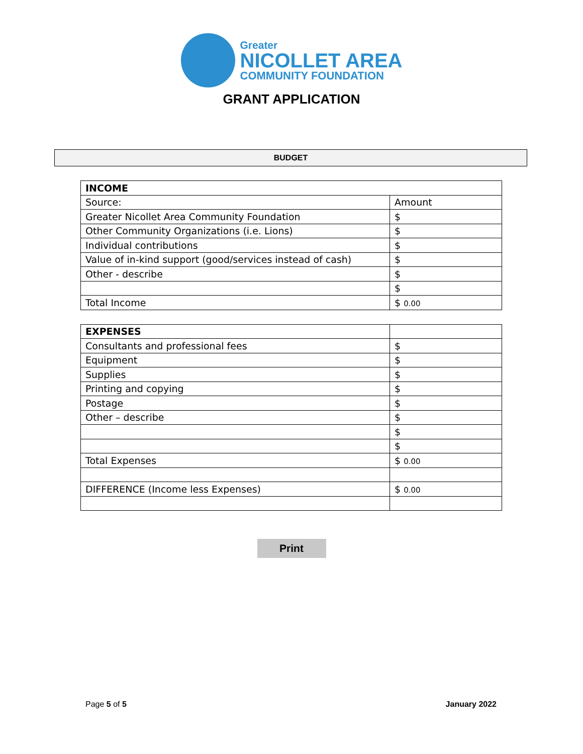Greater
NICOLLET AREA
COMMUNITY FOUNDATION
GRANT APPLICATION
BUDGET
| INCOME | |
| Source: | Amount |
| Greater Nicollet Area Community Foundation | $ |
| Other Community Organizations (i.e. Lions) | $ |
| Individual contributions | $ |
| Value of in-kind support (good/services instead of cash) | $ |
| Other - describe | $ |
| | $ |
| Total Income | $ 0.00 |
| EXPENSES | |
| Consultants and professional fees | $ |
| Equipment | $ |
| Supplies | $ |
| Printing and copying | $ |
| Postage | $ |
| Other – describe | $ |
| | $ |
| | $ |
| Total Expenses | $ 0.00 |
| DIFFERENCE (Income less Expenses) | $ 0.00 |
Print
Page 5 of 5 January 2022